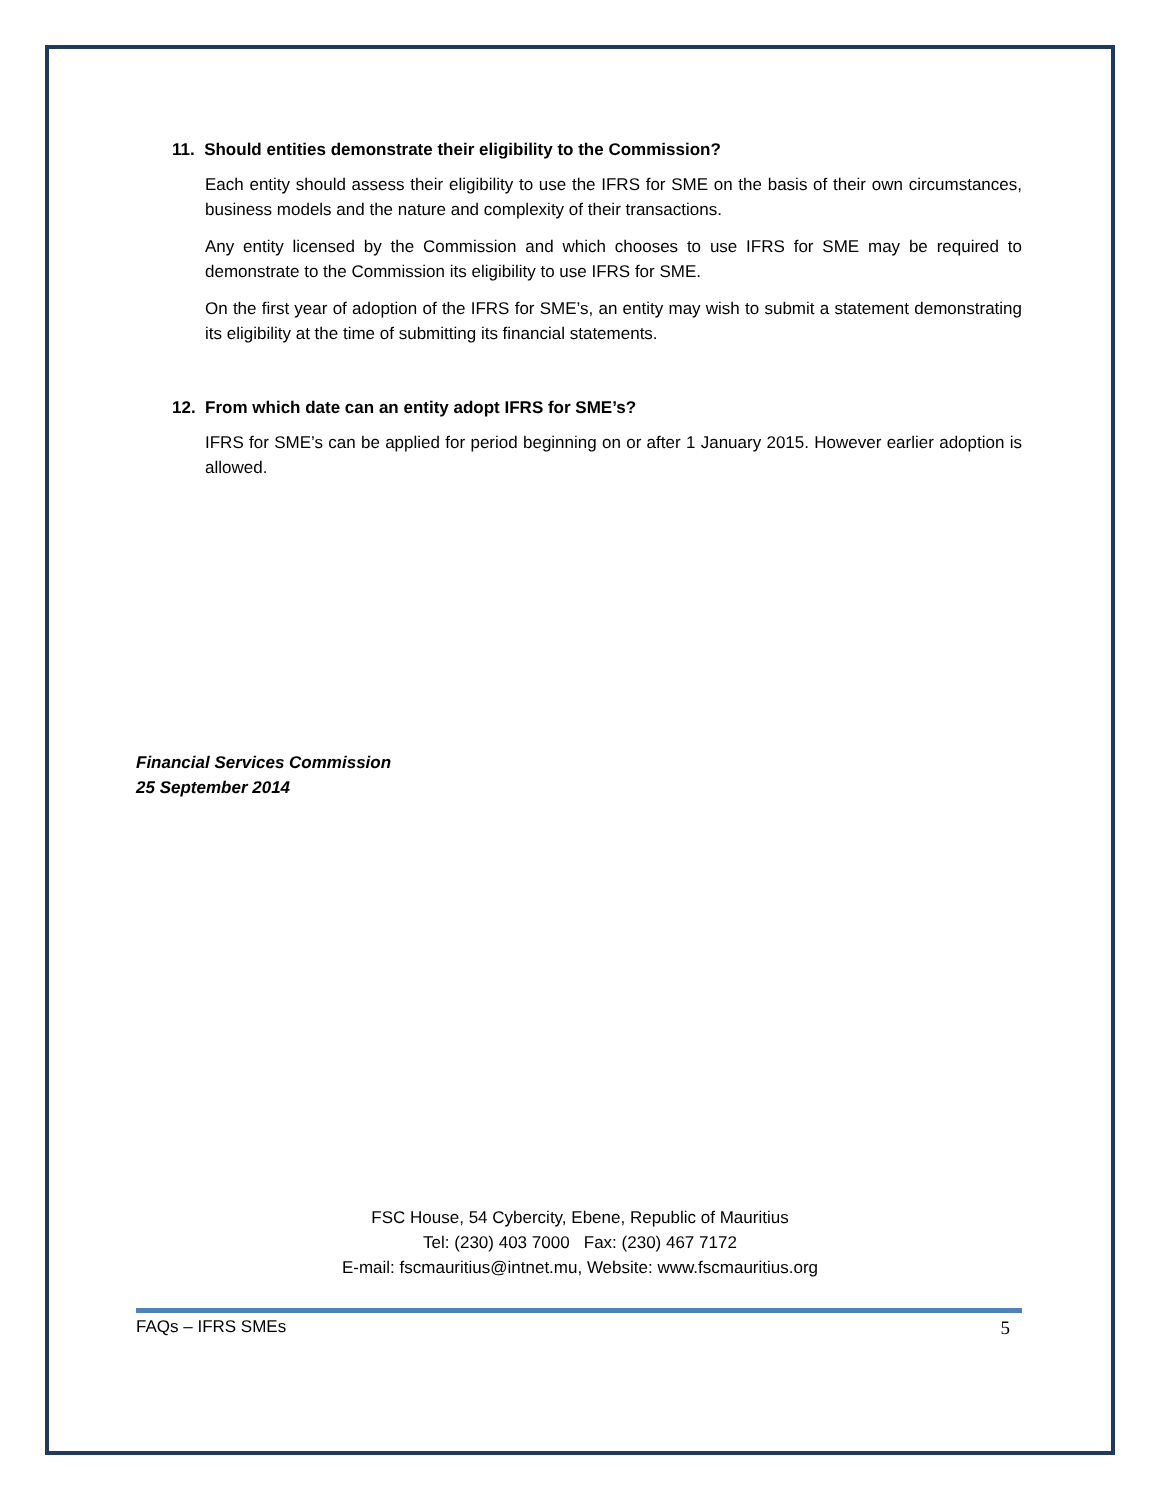11. Should entities demonstrate their eligibility to the Commission?
Each entity should assess their eligibility to use the IFRS for SME on the basis of their own circumstances, business models and the nature and complexity of their transactions.
Any entity licensed by the Commission and which chooses to use IFRS for SME may be required to demonstrate to the Commission its eligibility to use IFRS for SME.
On the first year of adoption of the IFRS for SME’s, an entity may wish to submit a statement demonstrating its eligibility at the time of submitting its financial statements.
12. From which date can an entity adopt IFRS for SME’s?
IFRS for SME’s can be applied for period beginning on or after 1 January 2015. However earlier adoption is allowed.
Financial Services Commission
25 September 2014
FSC House, 54 Cybercity, Ebene, Republic of Mauritius
Tel: (230) 403 7000 Fax: (230) 467 7172
E-mail: fscmauritius@intnet.mu, Website: www.fscmauritius.org
FAQs – IFRS SMEs 5